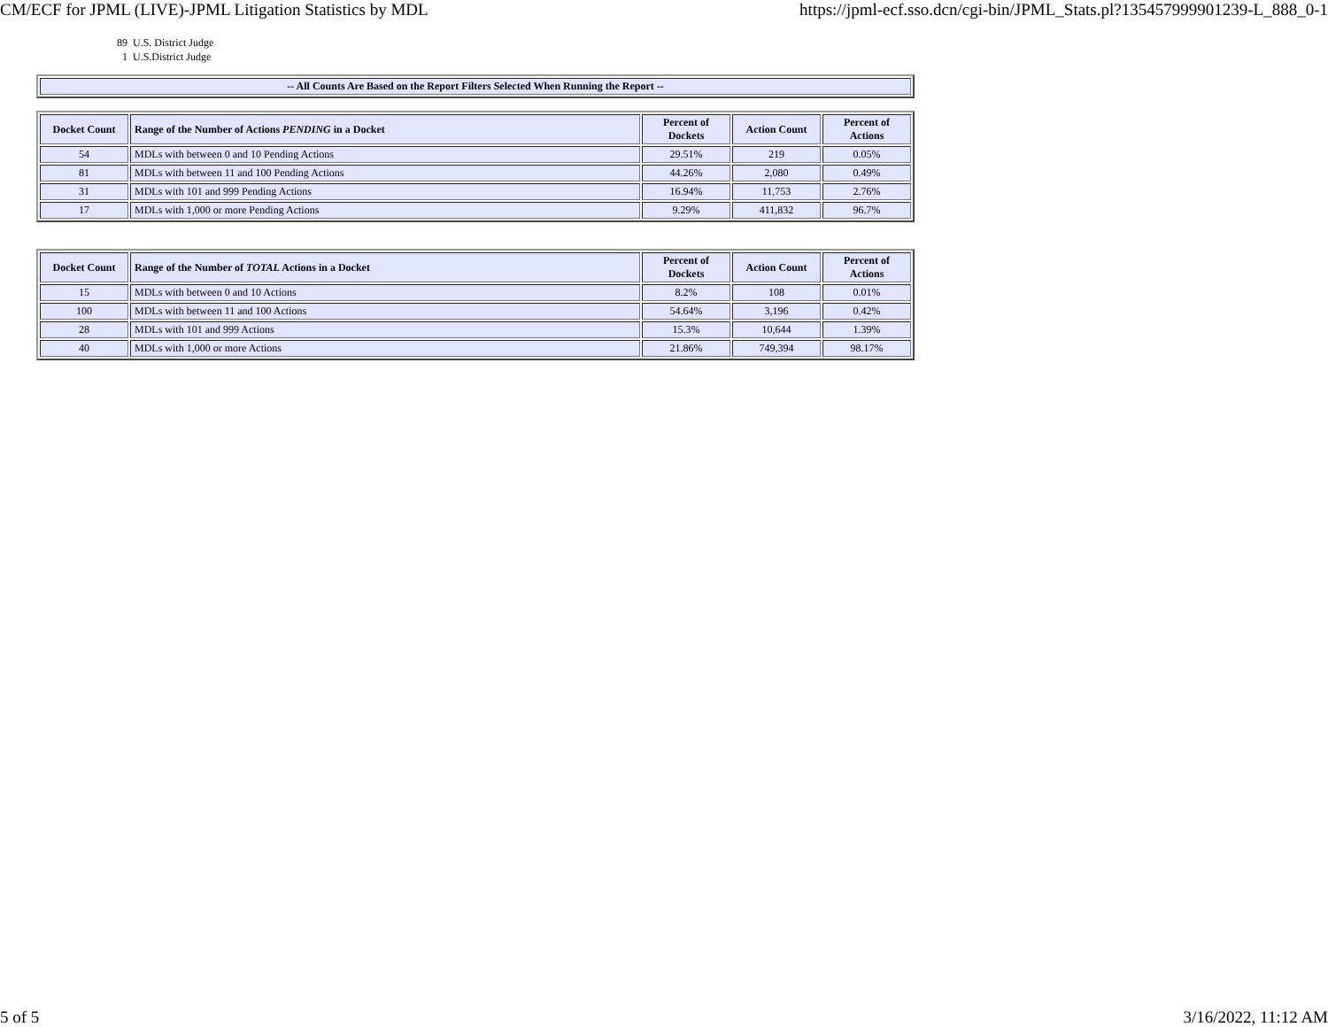CM/ECF for JPML (LIVE)-JPML Litigation Statistics by MDL https://jpml-ecf.sso.dcn/cgi-bin/JPML_Stats.pl?135457999901239-L_888_0-1
89 U.S. District Judge
1 U.S.District Judge
| -- All Counts Are Based on the Report Filters Selected When Running the Report -- |
| --- |
| Docket Count | Range of the Number of Actions PENDING in a Docket | Percent of Dockets | Action Count | Percent of Actions |
| --- | --- | --- | --- | --- |
| 54 | MDLs with between 0 and 10 Pending Actions | 29.51% | 219 | 0.05% |
| 81 | MDLs with between 11 and 100 Pending Actions | 44.26% | 2,080 | 0.49% |
| 31 | MDLs with 101 and 999 Pending Actions | 16.94% | 11,753 | 2.76% |
| 17 | MDLs with 1,000 or more Pending Actions | 9.29% | 411,832 | 96.7% |
| Docket Count | Range of the Number of TOTAL Actions in a Docket | Percent of Dockets | Action Count | Percent of Actions |
| --- | --- | --- | --- | --- |
| 15 | MDLs with between 0 and 10 Actions | 8.2% | 108 | 0.01% |
| 100 | MDLs with between 11 and 100 Actions | 54.64% | 3,196 | 0.42% |
| 28 | MDLs with 101 and 999 Actions | 15.3% | 10,644 | 1.39% |
| 40 | MDLs with 1,000 or more Actions | 21.86% | 749,394 | 98.17% |
5 of 5 3/16/2022, 11:12 AM